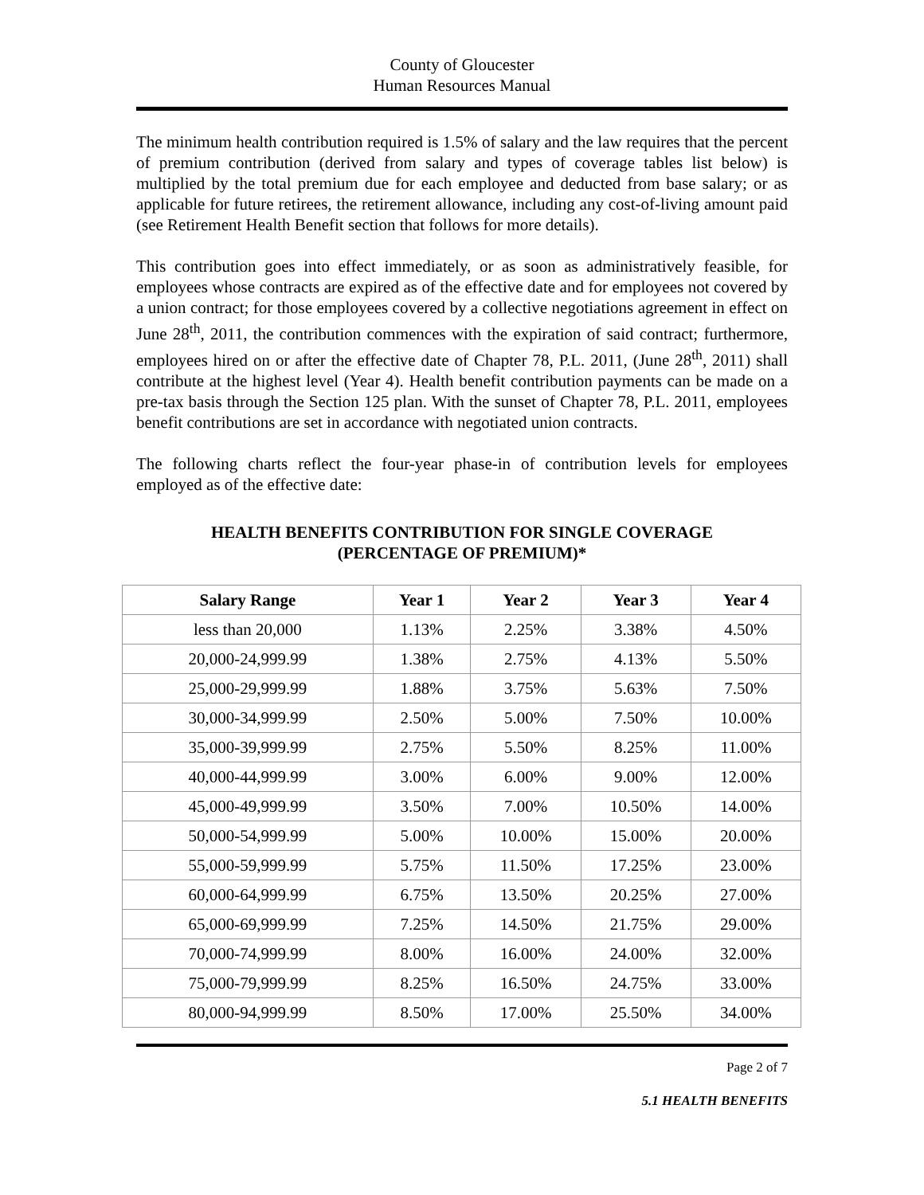County of Gloucester
Human Resources Manual
The minimum health contribution required is 1.5% of salary and the law requires that the percent of premium contribution (derived from salary and types of coverage tables list below) is multiplied by the total premium due for each employee and deducted from base salary; or as applicable for future retirees, the retirement allowance, including any cost-of-living amount paid (see Retirement Health Benefit section that follows for more details).
This contribution goes into effect immediately, or as soon as administratively feasible, for employees whose contracts are expired as of the effective date and for employees not covered by a union contract; for those employees covered by a collective negotiations agreement in effect on June 28<sup>th</sup>, 2011, the contribution commences with the expiration of said contract; furthermore, employees hired on or after the effective date of Chapter 78, P.L. 2011, (June 28<sup>th</sup>, 2011) shall contribute at the highest level (Year 4). Health benefit contribution payments can be made on a pre-tax basis through the Section 125 plan. With the sunset of Chapter 78, P.L. 2011, employees benefit contributions are set in accordance with negotiated union contracts.
The following charts reflect the four-year phase-in of contribution levels for employees employed as of the effective date:
HEALTH BENEFITS CONTRIBUTION FOR SINGLE COVERAGE
(PERCENTAGE OF PREMIUM)*
| Salary Range | Year 1 | Year 2 | Year 3 | Year 4 |
| --- | --- | --- | --- | --- |
| less than 20,000 | 1.13% | 2.25% | 3.38% | 4.50% |
| 20,000-24,999.99 | 1.38% | 2.75% | 4.13% | 5.50% |
| 25,000-29,999.99 | 1.88% | 3.75% | 5.63% | 7.50% |
| 30,000-34,999.99 | 2.50% | 5.00% | 7.50% | 10.00% |
| 35,000-39,999.99 | 2.75% | 5.50% | 8.25% | 11.00% |
| 40,000-44,999.99 | 3.00% | 6.00% | 9.00% | 12.00% |
| 45,000-49,999.99 | 3.50% | 7.00% | 10.50% | 14.00% |
| 50,000-54,999.99 | 5.00% | 10.00% | 15.00% | 20.00% |
| 55,000-59,999.99 | 5.75% | 11.50% | 17.25% | 23.00% |
| 60,000-64,999.99 | 6.75% | 13.50% | 20.25% | 27.00% |
| 65,000-69,999.99 | 7.25% | 14.50% | 21.75% | 29.00% |
| 70,000-74,999.99 | 8.00% | 16.00% | 24.00% | 32.00% |
| 75,000-79,999.99 | 8.25% | 16.50% | 24.75% | 33.00% |
| 80,000-94,999.99 | 8.50% | 17.00% | 25.50% | 34.00% |
Page 2 of 7
5.1 HEALTH BENEFITS